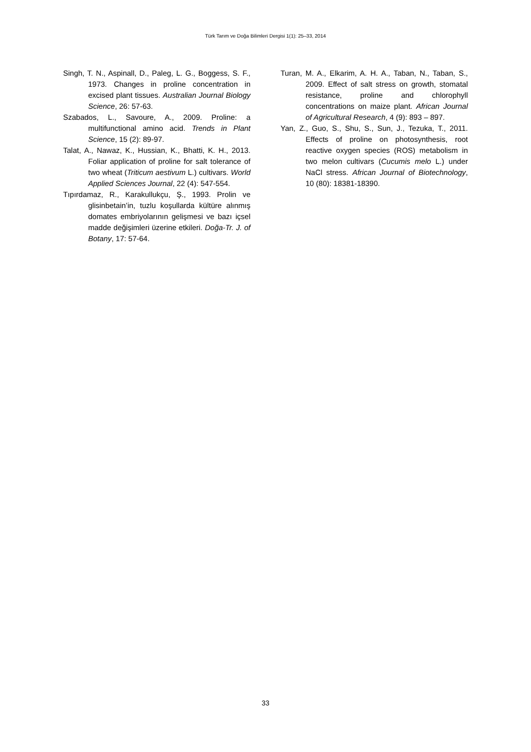Türk Tarım ve Doğa Bilimleri Dergisi 1(1): 25–33, 2014
Singh, T. N., Aspinall, D., Paleg, L. G., Boggess, S. F., 1973. Changes in proline concentration in excised plant tissues. Australian Journal Biology Science, 26: 57-63.
Szabados, L., Savoure, A., 2009. Proline: a multifunctional amino acid. Trends in Plant Science, 15 (2): 89-97.
Talat, A., Nawaz, K., Hussian, K., Bhatti, K. H., 2013. Foliar application of proline for salt tolerance of two wheat (Triticum aestivum L.) cultivars. World Applied Sciences Journal, 22 (4): 547-554.
Tıpırdamaz, R., Karakullukçu, Ş., 1993. Prolin ve glisinbetain’in, tuzlu koşullarda kültüre alınmış domates embriyolarının gelişmesi ve bazı içsel madde değişimleri üzerine etkileri. Doğa-Tr. J. of Botany, 17: 57-64.
Turan, M. A., Elkarim, A. H. A., Taban, N., Taban, S., 2009. Effect of salt stress on growth, stomatal resistance, proline and chlorophyll concentrations on maize plant. African Journal of Agricultural Research, 4 (9): 893 – 897.
Yan, Z., Guo, S., Shu, S., Sun, J., Tezuka, T., 2011. Effects of proline on photosynthesis, root reactive oxygen species (ROS) metabolism in two melon cultivars (Cucumis melo L.) under NaCl stress. African Journal of Biotechnology, 10 (80): 18381-18390.
33